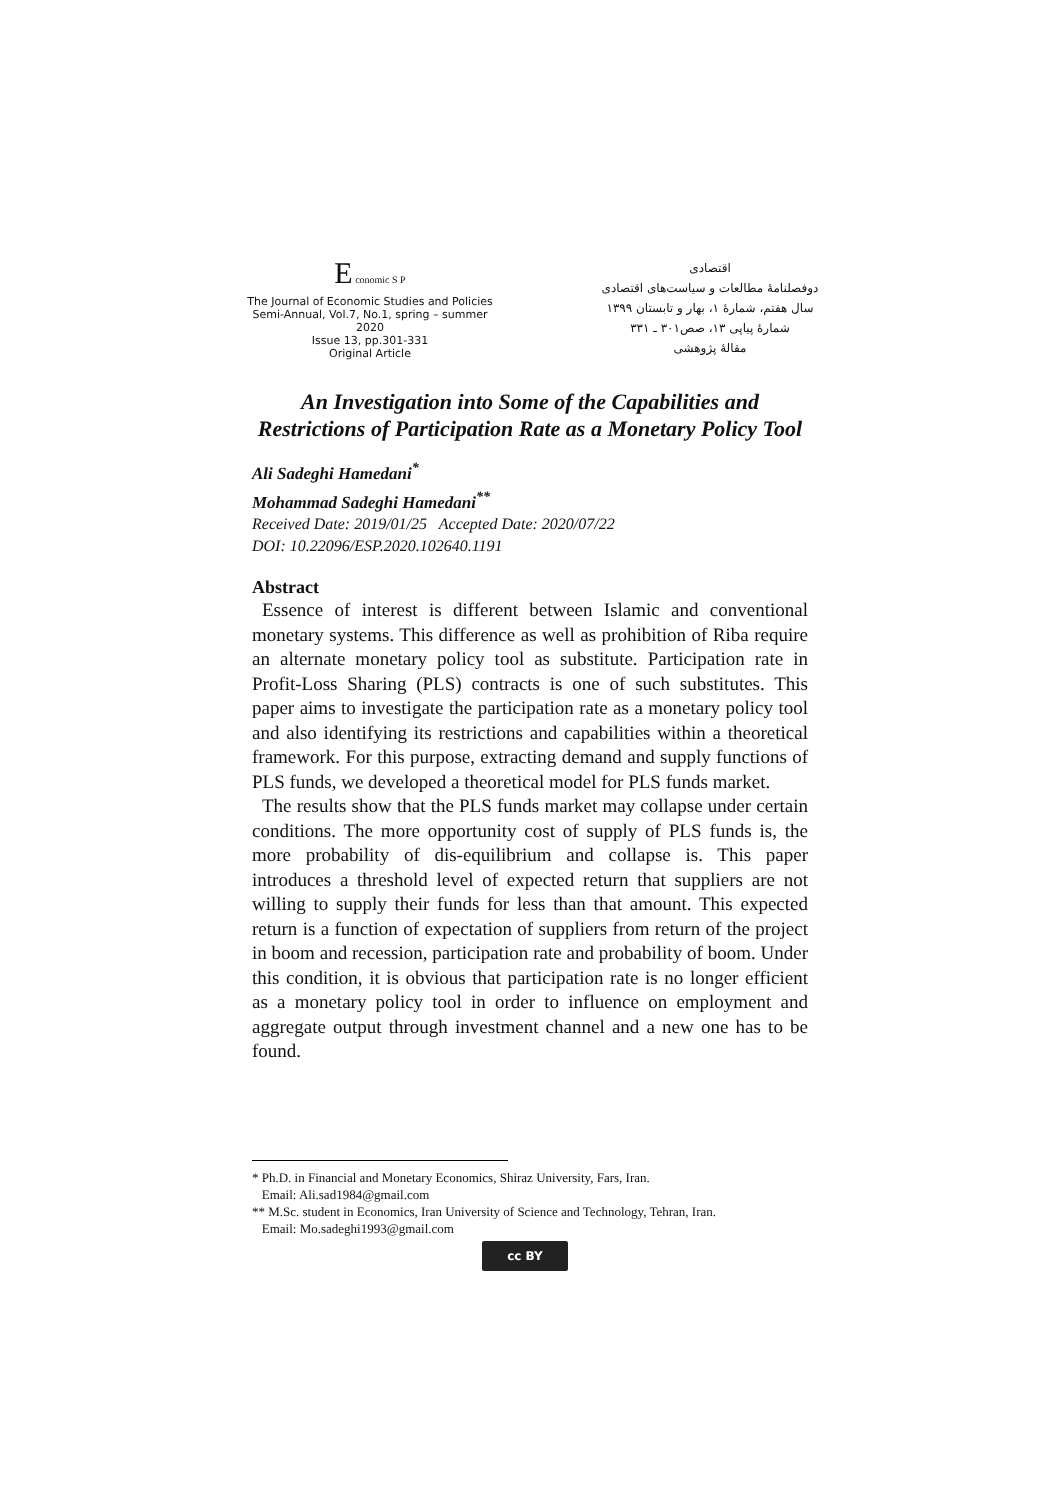E conomic S P
The Journal of Economic Studies and Policies
Semi-Annual, Vol.7, No.1, spring – summer
2020
Issue 13, pp.301-331
Original Article
اقتصادی
دوفصلنامهٔ مطالعات و سیاست‌های اقتصادی
سال هفتم، شمارهٔ ۱، بهار و تابستان ۱۳۹۹
شمارهٔ پیاپی ۱۳، صص۳۰۱ ـ ۳۳۱
مقالهٔ پژوهشی
An Investigation into Some of the Capabilities and Restrictions of Participation Rate as a Monetary Policy Tool
Ali Sadeghi Hamedani<sup>*</sup>
Mohammad Sadeghi Hamedani<sup>**</sup>
Received Date: 2019/01/25 Accepted Date: 2020/07/22
DOI: 10.22096/ESP.2020.102640.1191
Abstract
Essence of interest is different between Islamic and conventional monetary systems. This difference as well as prohibition of Riba require an alternate monetary policy tool as substitute. Participation rate in Profit-Loss Sharing (PLS) contracts is one of such substitutes. This paper aims to investigate the participation rate as a monetary policy tool and also identifying its restrictions and capabilities within a theoretical framework. For this purpose, extracting demand and supply functions of PLS funds, we developed a theoretical model for PLS funds market.
The results show that the PLS funds market may collapse under certain conditions. The more opportunity cost of supply of PLS funds is, the more probability of dis-equilibrium and collapse is. This paper introduces a threshold level of expected return that suppliers are not willing to supply their funds for less than that amount. This expected return is a function of expectation of suppliers from return of the project in boom and recession, participation rate and probability of boom. Under this condition, it is obvious that participation rate is no longer efficient as a monetary policy tool in order to influence on employment and aggregate output through investment channel and a new one has to be found.
* Ph.D. in Financial and Monetary Economics, Shiraz University, Fars, Iran.
Email: Ali.sad1984@gmail.com
** M.Sc. student in Economics, Iran University of Science and Technology, Tehran, Iran.
Email: Mo.sadeghi1993@gmail.com
cc BY